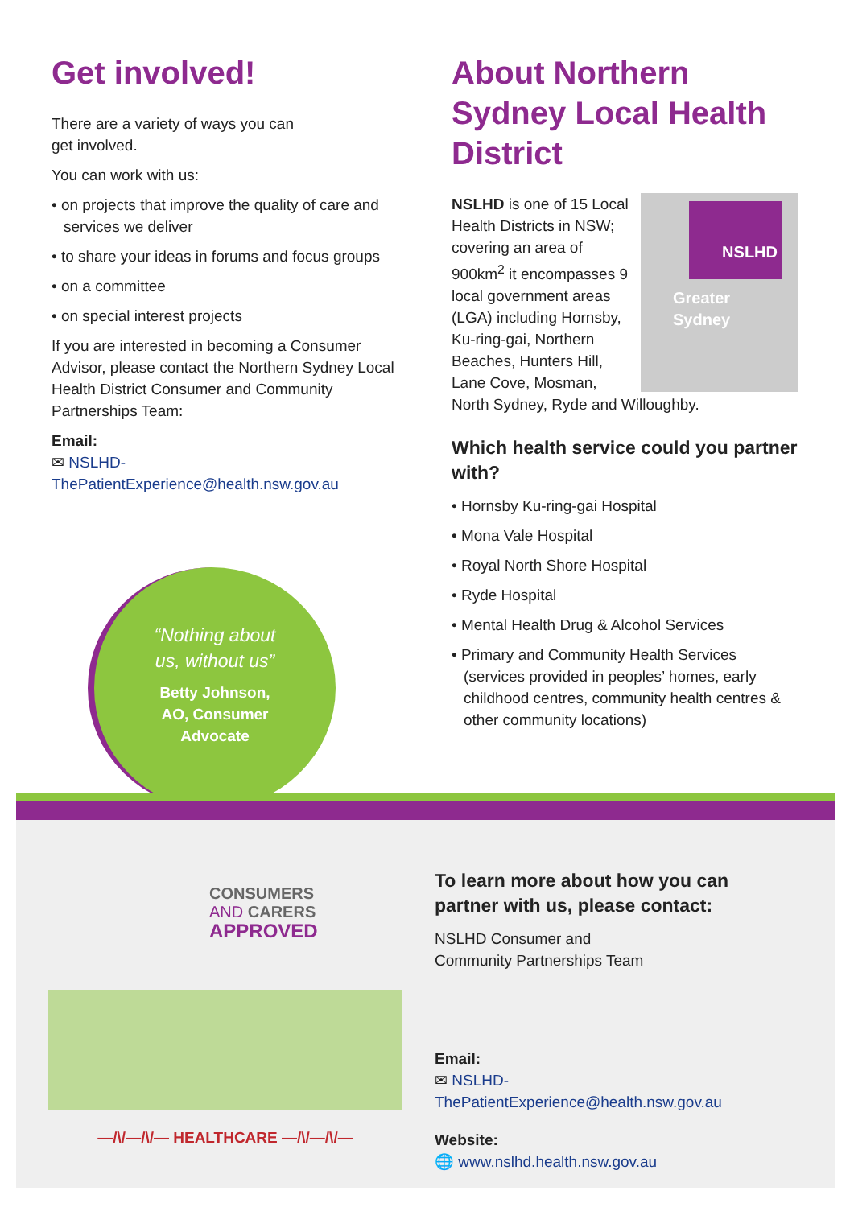Get involved!
There are a variety of ways you can
get involved.
You can work with us:
• on projects that improve the quality of care and services we deliver
• to share your ideas in forums and focus groups
• on a committee
• on special interest projects
If you are interested in becoming a Consumer Advisor, please contact the Northern Sydney Local Health District Consumer and Community Partnerships Team:
Email:
✉ NSLHD-ThePatientExperience@health.nsw.gov.au
“Nothing about
us, without us”
Betty Johnson,
AO, Consumer
Advocate
About Northern Sydney Local Health District
NSLHD
Greater Sydney
NSLHD is one of 15 Local Health Districts in NSW; covering an area of 900km<sup>2</sup> it encompasses 9 local government areas (LGA) including Hornsby, Ku-ring-gai, Northern Beaches, Hunters Hill, Lane Cove, Mosman, North Sydney, Ryde and Willoughby.
Which health service could you partner with?
• Hornsby Ku-ring-gai Hospital
• Mona Vale Hospital
• Royal North Shore Hospital
• Ryde Hospital
• Mental Health Drug & Alcohol Services
• Primary and Community Health Services (services provided in peoples’ homes, early childhood centres, community health centres & other community locations)
CONSUMERS
AND CARERS
APPROVED
—/\/—/\/— HEALTHCARE —/\/—/\/—
To learn more about how you can partner with us, please contact:
NSLHD Consumer and
Community Partnerships Team
Email:
✉ NSLHD-ThePatientExperience@health.nsw.gov.au
Website:
🌐 www.nslhd.health.nsw.gov.au